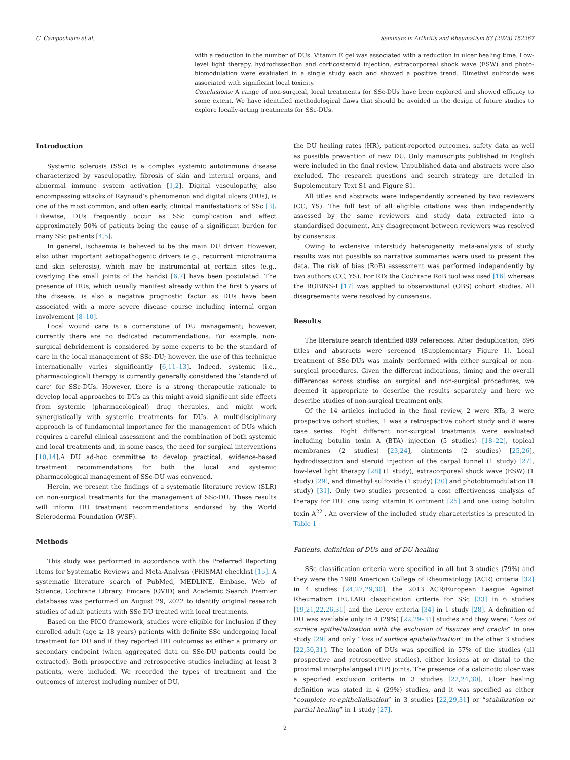C. Campochiaro et al. Seminars in Arthritis and Rheumatism 63 (2023) 152267
with a reduction in the number of DUs. Vitamin E gel was associated with a reduction in ulcer healing time. Low-level light therapy, hydrodissection and corticosteroid injection, extracorporeal shock wave (ESW) and photo-biomodulation were evaluated in a single study each and showed a positive trend. Dimethyl sulfoxide was associated with significant local toxicity.
Conclusions: A range of non-surgical, local treatments for SSc-DUs have been explored and showed efficacy to some extent. We have identified methodological flaws that should be avoided in the design of future studies to explore locally-acting treatments for SSc-DUs.
Introduction
Systemic sclerosis (SSc) is a complex systemic autoimmune disease characterized by vasculopathy, fibrosis of skin and internal organs, and abnormal immune system activation [1,2]. Digital vasculopathy, also encompassing attacks of Raynaud’s phenomenon and digital ulcers (DUs), is one of the most common, and often early, clinical manifestations of SSc [3]. Likewise, DUs frequently occur as SSc complication and affect approximately 50% of patients being the cause of a significant burden for many SSc patients [4,5].
In general, ischaemia is believed to be the main DU driver. However, also other important aetiopathogenic drivers (e.g., recurrent microtrauma and skin sclerosis), which may be instrumental at certain sites (e.g., overlying the small joints of the hands) [6,7] have been postulated. The presence of DUs, which usually manifest already within the first 5 years of the disease, is also a negative prognostic factor as DUs have been associated with a more severe disease course including internal organ involvement [8–10].
Local wound care is a cornerstone of DU management; however, currently there are no dedicated recommendations. For example, non-surgical debridement is considered by some experts to be the standard of care in the local management of SSc-DU; however, the use of this technique internationally varies significantly [6,11–13]. Indeed, systemic (i.e., pharmacological) therapy is currently generally considered the ‘standard of care’ for SSc-DUs. However, there is a strong therapeutic rationale to develop local approaches to DUs as this might avoid significant side effects from systemic (pharmacological) drug therapies, and might work synergistically with systemic treatments for DUs. A multidisciplinary approach is of fundamental importance for the management of DUs which requires a careful clinical assessment and the combination of both systemic and local treatments and, in some cases, the need for surgical interventions [10,14].A DU ad-hoc committee to develop practical, evidence-based treatment recommendations for both the local and systemic pharmacological management of SSc-DU was convened.
Herein, we present the findings of a systematic literature review (SLR) on non-surgical treatments for the management of SSc-DU. These results will inform DU treatment recommendations endorsed by the World Scleroderma Foundation (WSF).
Methods
This study was performed in accordance with the Preferred Reporting Items for Systematic Reviews and Meta-Analysis (PRISMA) checklist [15]. A systematic literature search of PubMed, MEDLINE, Embase, Web of Science, Cochrane Library, Emcare (OVID) and Academic Search Premier databases was performed on August 29, 2022 to identify original research studies of adult patients with SSc DU treated with local treatments.
Based on the PICO framework, studies were eligible for inclusion if they enrolled adult (age ≥ 18 years) patients with definite SSc undergoing local treatment for DU and if they reported DU outcomes as either a primary or secondary endpoint (when aggregated data on SSc-DU patients could be extracted). Both prospective and retrospective studies including at least 3 patients, were included. We recorded the types of treatment and the outcomes of interest including number of DU,
the DU healing rates (HR), patient-reported outcomes, safety data as well as possible prevention of new DU. Only manuscripts published in English were included in the final review. Unpublished data and abstracts were also excluded. The research questions and search strategy are detailed in Supplementary Text S1 and Figure S1.
All titles and abstracts were independently screened by two reviewers (CC, YS). The full text of all eligible citations was then independently assessed by the same reviewers and study data extracted into a standardised document. Any disagreement between reviewers was resolved by consensus.
Owing to extensive interstudy heterogeneity meta-analysis of study results was not possible so narrative summaries were used to present the data. The risk of bias (RoB) assessment was performed independently by two authors (CC, YS). For RTs the Cochrane RoB tool was used [16] whereas the ROBINS-I [17] was applied to observational (OBS) cohort studies. All disagreements were resolved by consensus.
Results
The literature search identified 899 references. After deduplication, 896 titles and abstracts were screened (Supplementary Figure 1). Local treatment of SSc-DUs was mainly performed with either surgical or non-surgical procedures. Given the different indications, timing and the overall differences across studies on surgical and non-surgical procedures, we deemed it appropriate to describe the results separately and here we describe studies of non-surgical treatment only.
Of the 14 articles included in the final review, 2 were RTs, 3 were prospective cohort studies, 1 was a retrospective cohort study and 8 were case series. Eight different non-surgical treatments were evaluated including botulin toxin A (BTA) injection (5 studies) [18–22], topical membranes (2 studies) [23,24], ointments (2 studies) [25,26], hydrodissection and steroid injection of the carpal tunnel (1 study) [27], low-level light therapy [28] (1 study), extracorporeal shock wave (ESW) (1 study) [29], and dimethyl sulfoxide (1 study) [30] and photobiomodulation (1 study) [31]. Only two studies presented a cost effectiveness analysis of therapy for DU: one using vitamin E ointment [25] and one using botulin toxin A<sup>22</sup> . An overview of the included study characteristics is presented in Table 1
Patients, definition of DUs and of DU healing
SSc classification criteria were specified in all but 3 studies (79%) and they were the 1980 American College of Rheumatology (ACR) criteria [32] in 4 studies [24,27,29,30], the 2013 ACR/European League Against Rheumatism (EULAR) classification criteria for SSc [33] in 6 studies [19,21,22,26,31] and the Leroy criteria [34] in 1 study [28]. A definition of DU was available only in 4 (29%) [22,29–31] studies and they were: “loss of surface epithelialization with the exclusion of fissures and cracks” in one study [29] and only “loss of surface epithelialization” in the other 3 studies [22,30,31]. The location of DUs was specified in 57% of the studies (all prospective and retrospective studies), either lesions at or distal to the proximal interphalangeal (PIP) joints. The presence of a calcinotic ulcer was a specified exclusion criteria in 3 studies [22,24,30]. Ulcer healing definition was stated in 4 (29%) studies, and it was specified as either “complete re-epithelialisation” in 3 studies [22,29,31] or “stabilization or partial healing” in 1 study [27].
2